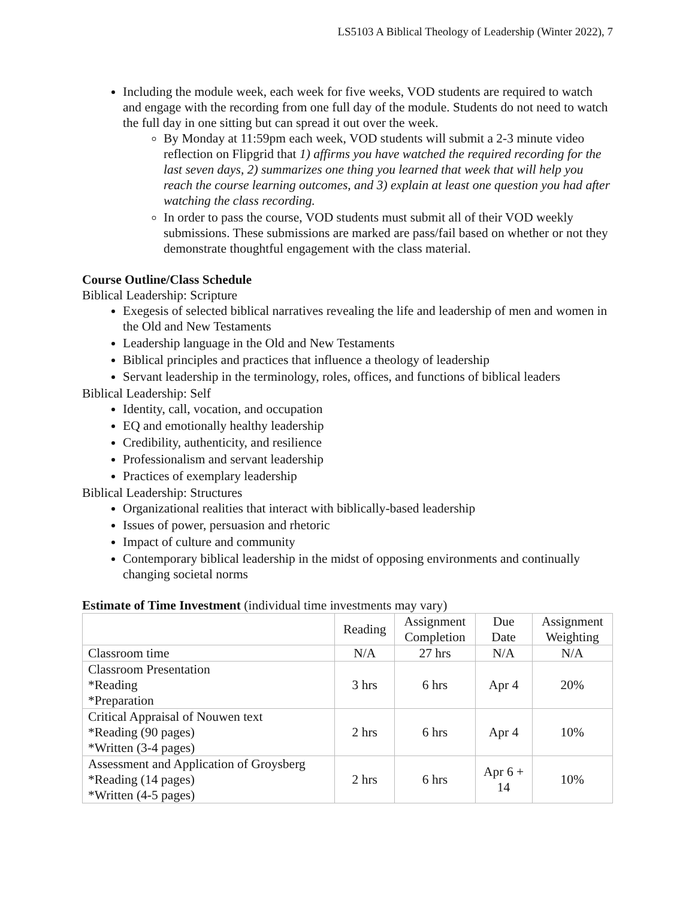LS5103 A Biblical Theology of Leadership (Winter 2022), 7
Including the module week, each week for five weeks, VOD students are required to watch and engage with the recording from one full day of the module. Students do not need to watch the full day in one sitting but can spread it out over the week.
By Monday at 11:59pm each week, VOD students will submit a 2-3 minute video reflection on Flipgrid that 1) affirms you have watched the required recording for the last seven days, 2) summarizes one thing you learned that week that will help you reach the course learning outcomes, and 3) explain at least one question you had after watching the class recording.
In order to pass the course, VOD students must submit all of their VOD weekly submissions. These submissions are marked are pass/fail based on whether or not they demonstrate thoughtful engagement with the class material.
Course Outline/Class Schedule
Biblical Leadership: Scripture
Exegesis of selected biblical narratives revealing the life and leadership of men and women in the Old and New Testaments
Leadership language in the Old and New Testaments
Biblical principles and practices that influence a theology of leadership
Servant leadership in the terminology, roles, offices, and functions of biblical leaders
Biblical Leadership: Self
Identity, call, vocation, and occupation
EQ and emotionally healthy leadership
Credibility, authenticity, and resilience
Professionalism and servant leadership
Practices of exemplary leadership
Biblical Leadership: Structures
Organizational realities that interact with biblically-based leadership
Issues of power, persuasion and rhetoric
Impact of culture and community
Contemporary biblical leadership in the midst of opposing environments and continually changing societal norms
Estimate of Time Investment (individual time investments may vary)
| | Reading | Assignment Completion | Due Date | Assignment Weighting |
| --- | --- | --- | --- | --- |
| Classroom time | N/A | 27 hrs | N/A | N/A |
| Classroom Presentation *Reading *Preparation | 3 hrs | 6 hrs | Apr 4 | 20% |
| Critical Appraisal of Nouwen text *Reading (90 pages) *Written (3-4 pages) | 2 hrs | 6 hrs | Apr 4 | 10% |
| Assessment and Application of Groysberg *Reading (14 pages) *Written (4-5 pages) | 2 hrs | 6 hrs | Apr 6 + 14 | 10% |